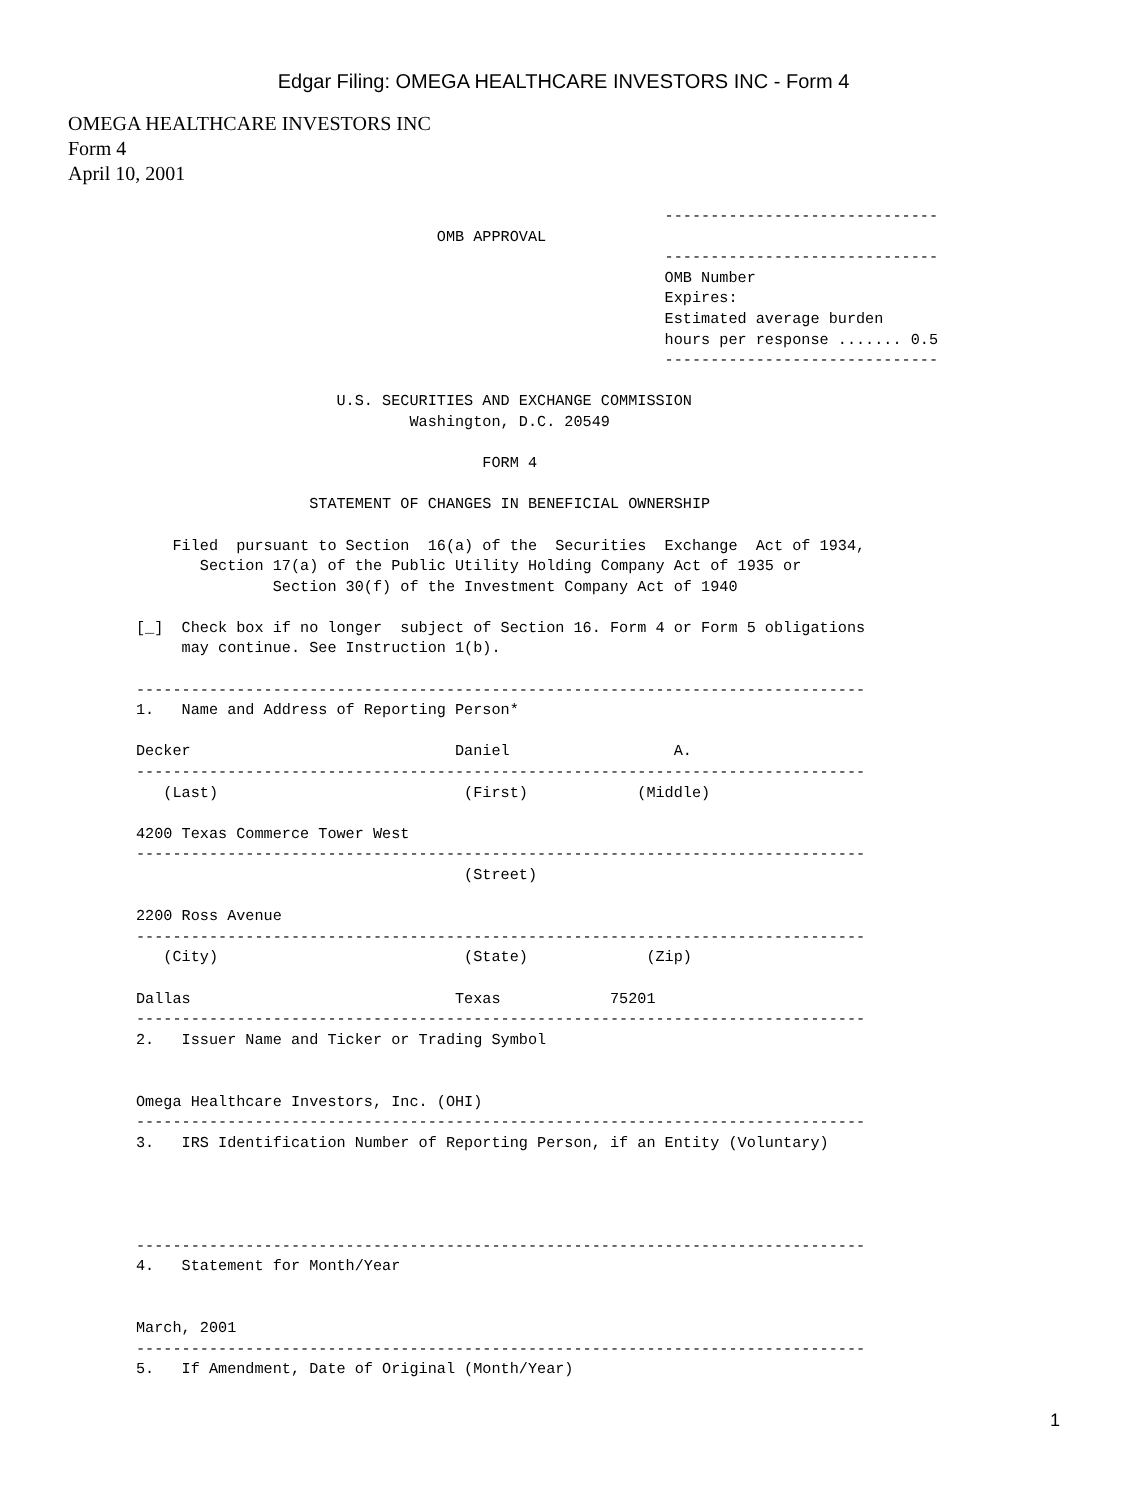Edgar Filing: OMEGA HEALTHCARE INVESTORS INC - Form 4
OMEGA HEALTHCARE INVESTORS INC
Form 4
April 10, 2001
                                                          ------------------------------
                                 OMB APPROVAL
                                                          ------------------------------
                                                          OMB Number
                                                          Expires:
                                                          Estimated average burden
                                                          hours per response ....... 0.5
                                                          ------------------------------

                      U.S. SECURITIES AND EXCHANGE COMMISSION
                              Washington, D.C. 20549

                                      FORM 4

                   STATEMENT OF CHANGES IN BENEFICIAL OWNERSHIP

    Filed  pursuant to Section  16(a) of the  Securities  Exchange  Act of 1934,
       Section 17(a) of the Public Utility Holding Company Act of 1935 or
               Section 30(f) of the Investment Company Act of 1940

[_]  Check box if no longer  subject of Section 16. Form 4 or Form 5 obligations
     may continue. See Instruction 1(b).

--------------------------------------------------------------------------------
1.   Name and Address of Reporting Person*

Decker                             Daniel                  A.
--------------------------------------------------------------------------------
   (Last)                           (First)            (Middle)

4200 Texas Commerce Tower West
--------------------------------------------------------------------------------
                                    (Street)

2200 Ross Avenue
--------------------------------------------------------------------------------
   (City)                           (State)             (Zip)

Dallas                             Texas            75201
--------------------------------------------------------------------------------
2.   Issuer Name and Ticker or Trading Symbol


Omega Healthcare Investors, Inc. (OHI)
--------------------------------------------------------------------------------
3.   IRS Identification Number of Reporting Person, if an Entity (Voluntary)




--------------------------------------------------------------------------------
4.   Statement for Month/Year


March, 2001
--------------------------------------------------------------------------------
5.   If Amendment, Date of Original (Month/Year)
1